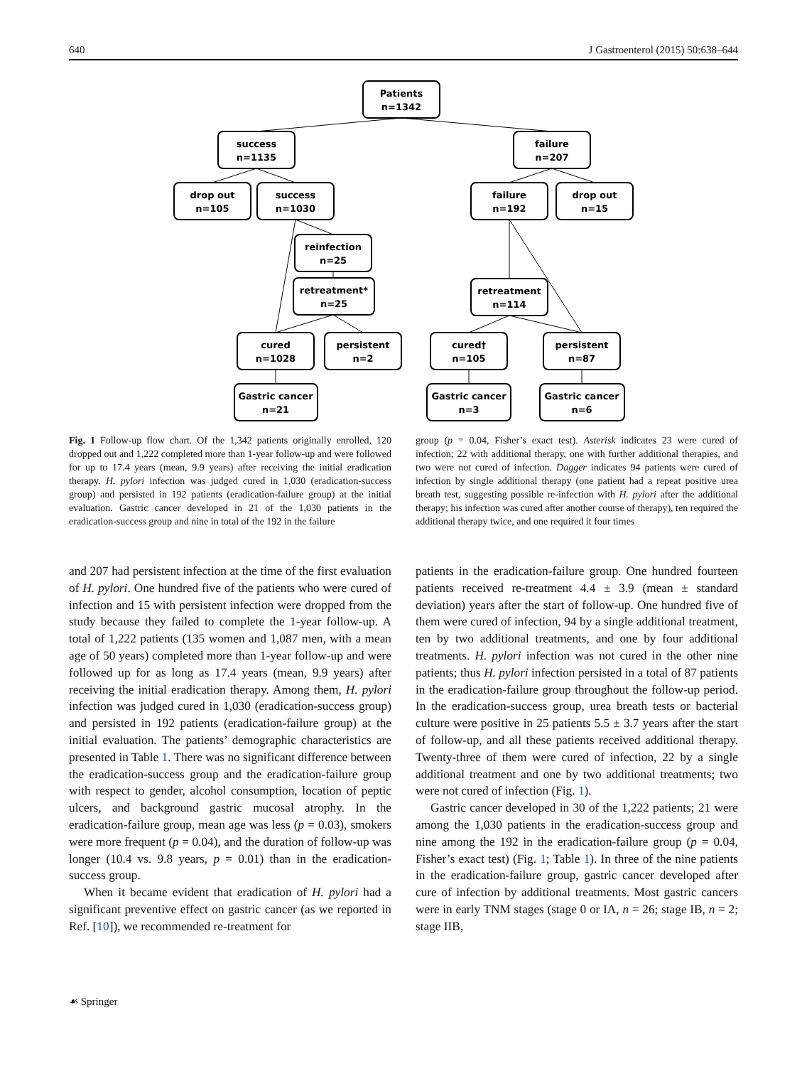640 J Gastroenterol (2015) 50:638–644
Patients
n=1342
success
n=1135
failure
n=207
drop out
n=105
success
n=1030
failure
n=192
drop out
n=15
reinfection
n=25
retreatment*
n=25
retreatment
n=114
cured
n=1028
persistent
n=2
cured†
n=105
persistent
n=87
Gastric cancer
n=21
Gastric cancer
n=3
Gastric cancer
n=6
Fig. 1 Follow-up flow chart. Of the 1,342 patients originally enrolled, 120 dropped out and 1,222 completed more than 1-year follow-up and were followed for up to 17.4 years (mean, 9.9 years) after receiving the initial eradication therapy. H. pylori infection was judged cured in 1,030 (eradication-success group) and persisted in 192 patients (eradication-failure group) at the initial evaluation. Gastric cancer developed in 21 of the 1,030 patients in the eradication-success group and nine in total of the 192 in the failure
group (p = 0.04, Fisher’s exact test). Asterisk indicates 23 were cured of infection; 22 with additional therapy, one with further additional therapies, and two were not cured of infection. Dagger indicates 94 patients were cured of infection by single additional therapy (one patient had a repeat positive urea breath test, suggesting possible re-infection with H. pylori after the additional therapy; his infection was cured after another course of therapy), ten required the additional therapy twice, and one required it four times
and 207 had persistent infection at the time of the first evaluation of H. pylori. One hundred five of the patients who were cured of infection and 15 with persistent infection were dropped from the study because they failed to complete the 1-year follow-up. A total of 1,222 patients (135 women and 1,087 men, with a mean age of 50 years) completed more than 1-year follow-up and were followed up for as long as 17.4 years (mean, 9.9 years) after receiving the initial eradication therapy. Among them, H. pylori infection was judged cured in 1,030 (eradication-success group) and persisted in 192 patients (eradication-failure group) at the initial evaluation. The patients’ demographic characteristics are presented in Table 1. There was no significant difference between the eradication-success group and the eradication-failure group with respect to gender, alcohol consumption, location of peptic ulcers, and background gastric mucosal atrophy. In the eradication-failure group, mean age was less (p = 0.03), smokers were more frequent (p = 0.04), and the duration of follow-up was longer (10.4 vs. 9.8 years, p = 0.01) than in the eradication-success group.
When it became evident that eradication of H. pylori had a significant preventive effect on gastric cancer (as we reported in Ref. [10]), we recommended re-treatment for
patients in the eradication-failure group. One hundred fourteen patients received re-treatment 4.4 ± 3.9 (mean ± standard deviation) years after the start of follow-up. One hundred five of them were cured of infection, 94 by a single additional treatment, ten by two additional treatments, and one by four additional treatments. H. pylori infection was not cured in the other nine patients; thus H. pylori infection persisted in a total of 87 patients in the eradication-failure group throughout the follow-up period. In the eradication-success group, urea breath tests or bacterial culture were positive in 25 patients 5.5 ± 3.7 years after the start of follow-up, and all these patients received additional therapy. Twenty-three of them were cured of infection, 22 by a single additional treatment and one by two additional treatments; two were not cured of infection (Fig. 1).
Gastric cancer developed in 30 of the 1,222 patients; 21 were among the 1,030 patients in the eradication-success group and nine among the 192 in the eradication-failure group (p = 0.04, Fisher’s exact test) (Fig. 1; Table 1). In three of the nine patients in the eradication-failure group, gastric cancer developed after cure of infection by additional treatments. Most gastric cancers were in early TNM stages (stage 0 or IA, n = 26; stage IB, n = 2; stage IIB,
☙ Springer